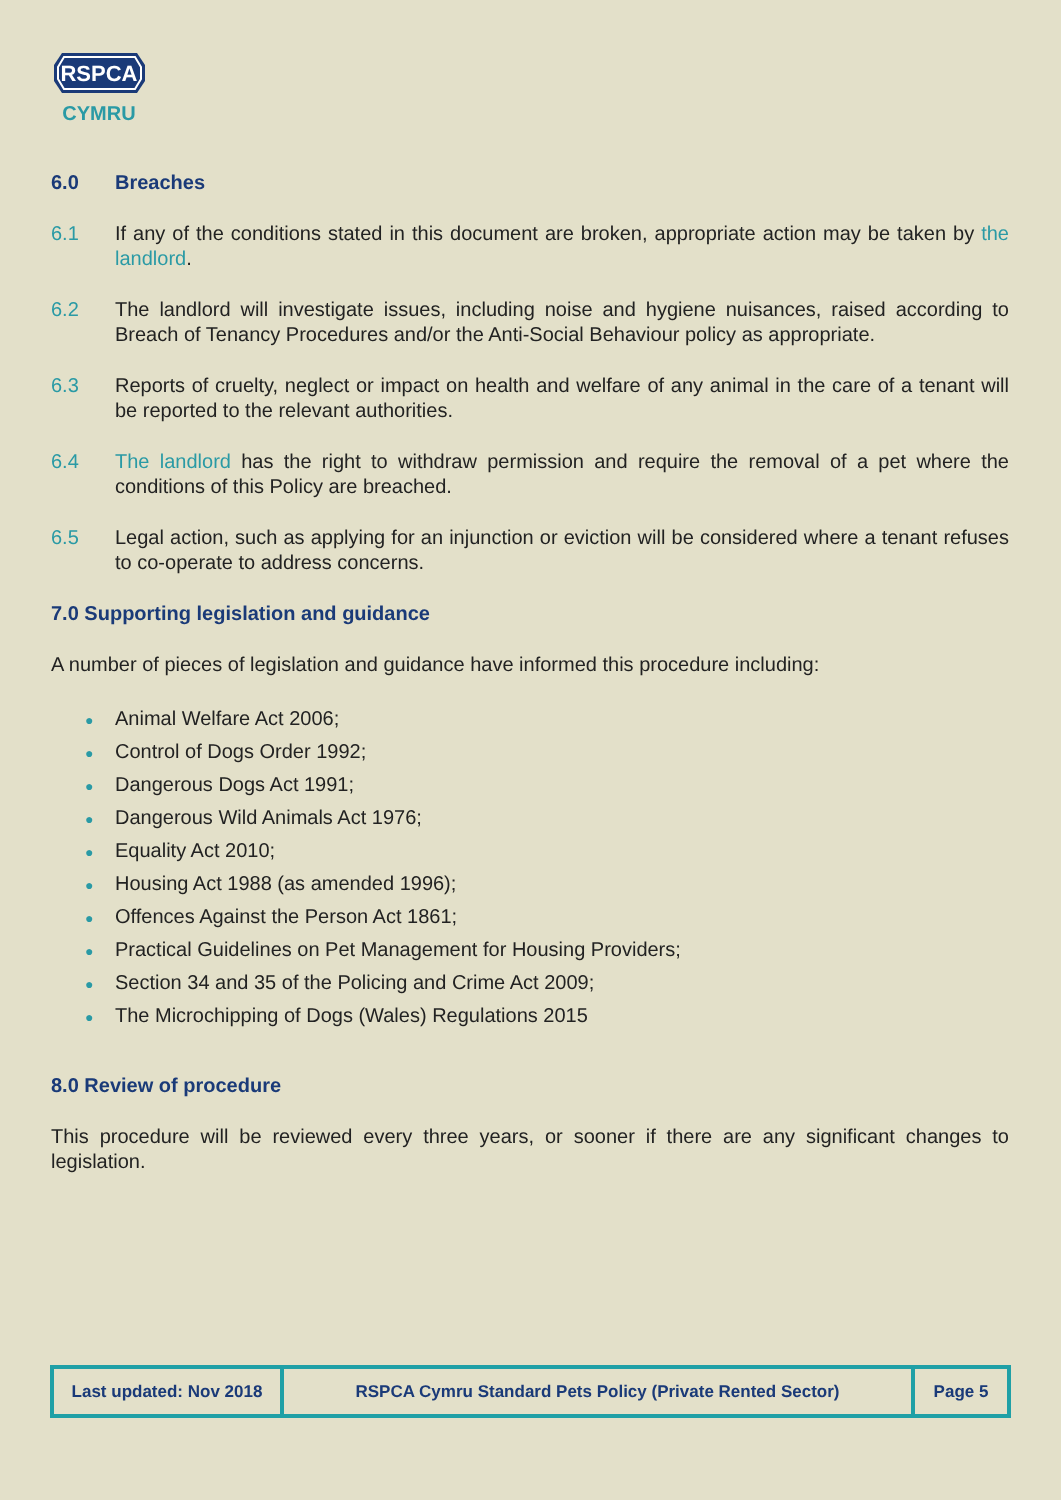RSPCA
CYMRU
6.0 Breaches
6.1 If any of the conditions stated in this document are broken, appropriate action may be taken by the landlord.
6.2 The landlord will investigate issues, including noise and hygiene nuisances, raised according to Breach of Tenancy Procedures and/or the Anti-Social Behaviour policy as appropriate.
6.3 Reports of cruelty, neglect or impact on health and welfare of any animal in the care of a tenant will be reported to the relevant authorities.
6.4 The landlord has the right to withdraw permission and require the removal of a pet where the conditions of this Policy are breached.
6.5 Legal action, such as applying for an injunction or eviction will be considered where a tenant refuses to co-operate to address concerns.
7.0 Supporting legislation and guidance
A number of pieces of legislation and guidance have informed this procedure including:
● Animal Welfare Act 2006;
● Control of Dogs Order 1992;
● Dangerous Dogs Act 1991;
● Dangerous Wild Animals Act 1976;
● Equality Act 2010;
● Housing Act 1988 (as amended 1996);
● Offences Against the Person Act 1861;
● Practical Guidelines on Pet Management for Housing Providers;
● Section 34 and 35 of the Policing and Crime Act 2009;
● The Microchipping of Dogs (Wales) Regulations 2015
8.0 Review of procedure
This procedure will be reviewed every three years, or sooner if there are any significant changes to legislation.
| Last updated: Nov 2018 | RSPCA Cymru Standard Pets Policy (Private Rented Sector) | Page 5 |